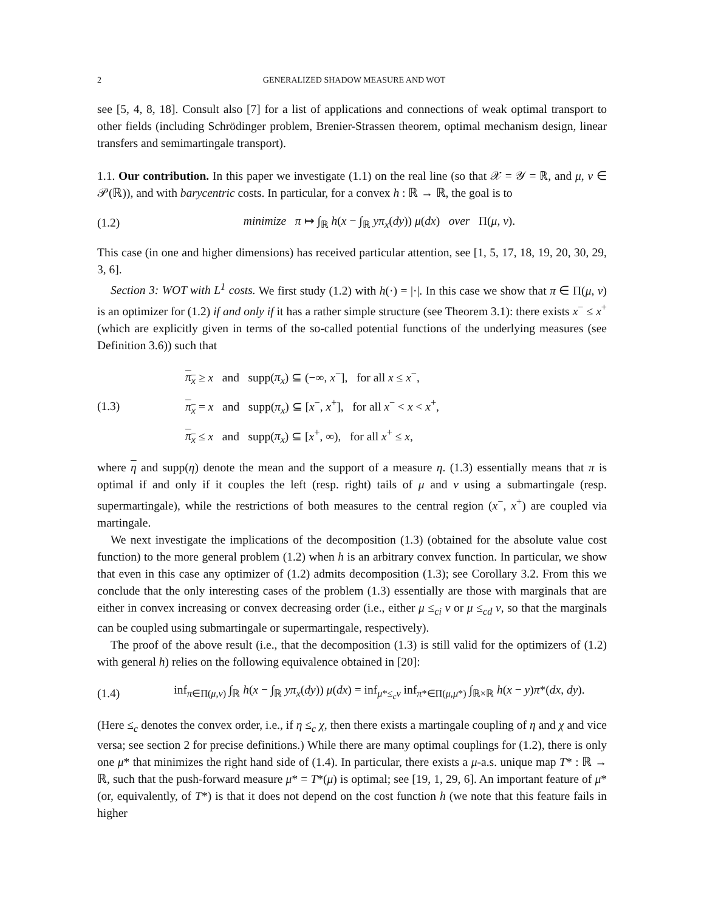2 GENERALIZED SHADOW MEASURE AND WOT
see [5, 4, 8, 18]. Consult also [7] for a list of applications and connections of weak optimal transport to other fields (including Schrödinger problem, Brenier-Strassen theorem, optimal mechanism design, linear transfers and semimartingale transport).
1.1. Our contribution. In this paper we investigate (1.1) on the real line (so that 𝒳 = 𝒴 = ℝ, and μ, ν ∈ 𝒫(ℝ)), and with barycentric costs. In particular, for a convex h : ℝ → ℝ, the goal is to
(1.2) minimize π ↦ ∫<sub>ℝ</sub> h(x − ∫<sub>ℝ</sub> yπ<sub>x</sub>(dy)) μ(dx) over Π(μ, ν).
This case (in one and higher dimensions) has received particular attention, see [1, 5, 17, 18, 19, 20, 30, 29, 3, 6].
Section 3: WOT with L<sup>1</sup> costs. We first study (1.2) with h(·) = |·|. In this case we show that π ∈ Π(μ, ν) is an optimizer for (1.2) if and only if it has a rather simple structure (see Theorem 3.1): there exists x<sup>−</sup> ≤ x<sup>+</sup> (which are explicitly given in terms of the so-called potential functions of the underlying measures (see Definition 3.6)) such that
(1.3)
π<sub>x</sub> ≥ x and supp(π<sub>x</sub>) ⊆ (−∞, x<sup>−</sup>], for all x ≤ x<sup>−</sup>,
π<sub>x</sub> = x and supp(π<sub>x</sub>) ⊆ [x<sup>−</sup>, x<sup>+</sup>], for all x<sup>−</sup> < x < x<sup>+</sup>,
π<sub>x</sub> ≤ x and supp(π<sub>x</sub>) ⊆ [x<sup>+</sup>, ∞), for all x<sup>+</sup> ≤ x,
where η and supp(η) denote the mean and the support of a measure η. (1.3) essentially means that π is optimal if and only if it couples the left (resp. right) tails of μ and ν using a submartingale (resp. supermartingale), while the restrictions of both measures to the central region (x<sup>−</sup>, x<sup>+</sup>) are coupled via martingale.
We next investigate the implications of the decomposition (1.3) (obtained for the absolute value cost function) to the more general problem (1.2) when h is an arbitrary convex function. In particular, we show that even in this case any optimizer of (1.2) admits decomposition (1.3); see Corollary 3.2. From this we conclude that the only interesting cases of the problem (1.3) essentially are those with marginals that are either in convex increasing or convex decreasing order (i.e., either μ ≤<sub>ci</sub> ν or μ ≤<sub>cd</sub> ν, so that the marginals can be coupled using submartingale or supermartingale, respectively).
The proof of the above result (i.e., that the decomposition (1.3) is still valid for the optimizers of (1.2) with general h) relies on the following equivalence obtained in [20]:
(1.4) inf<sub>π∈Π(μ,ν)</sub> ∫<sub>ℝ</sub> h(x − ∫<sub>ℝ</sub> yπ<sub>x</sub>(dy)) μ(dx) = inf<sub>μ*≤<sub>c</sub>ν</sub> inf<sub>π*∈Π(μ,μ*)</sub> ∫<sub>ℝ×ℝ</sub> h(x − y)π*(dx, dy).
(Here ≤<sub>c</sub> denotes the convex order, i.e., if η ≤<sub>c</sub> χ, then there exists a martingale coupling of η and χ and vice versa; see section 2 for precise definitions.) While there are many optimal couplings for (1.2), there is only one μ* that minimizes the right hand side of (1.4). In particular, there exists a μ-a.s. unique map T* : ℝ → ℝ, such that the push-forward measure μ* = T*(μ) is optimal; see [19, 1, 29, 6]. An important feature of μ* (or, equivalently, of T*) is that it does not depend on the cost function h (we note that this feature fails in higher